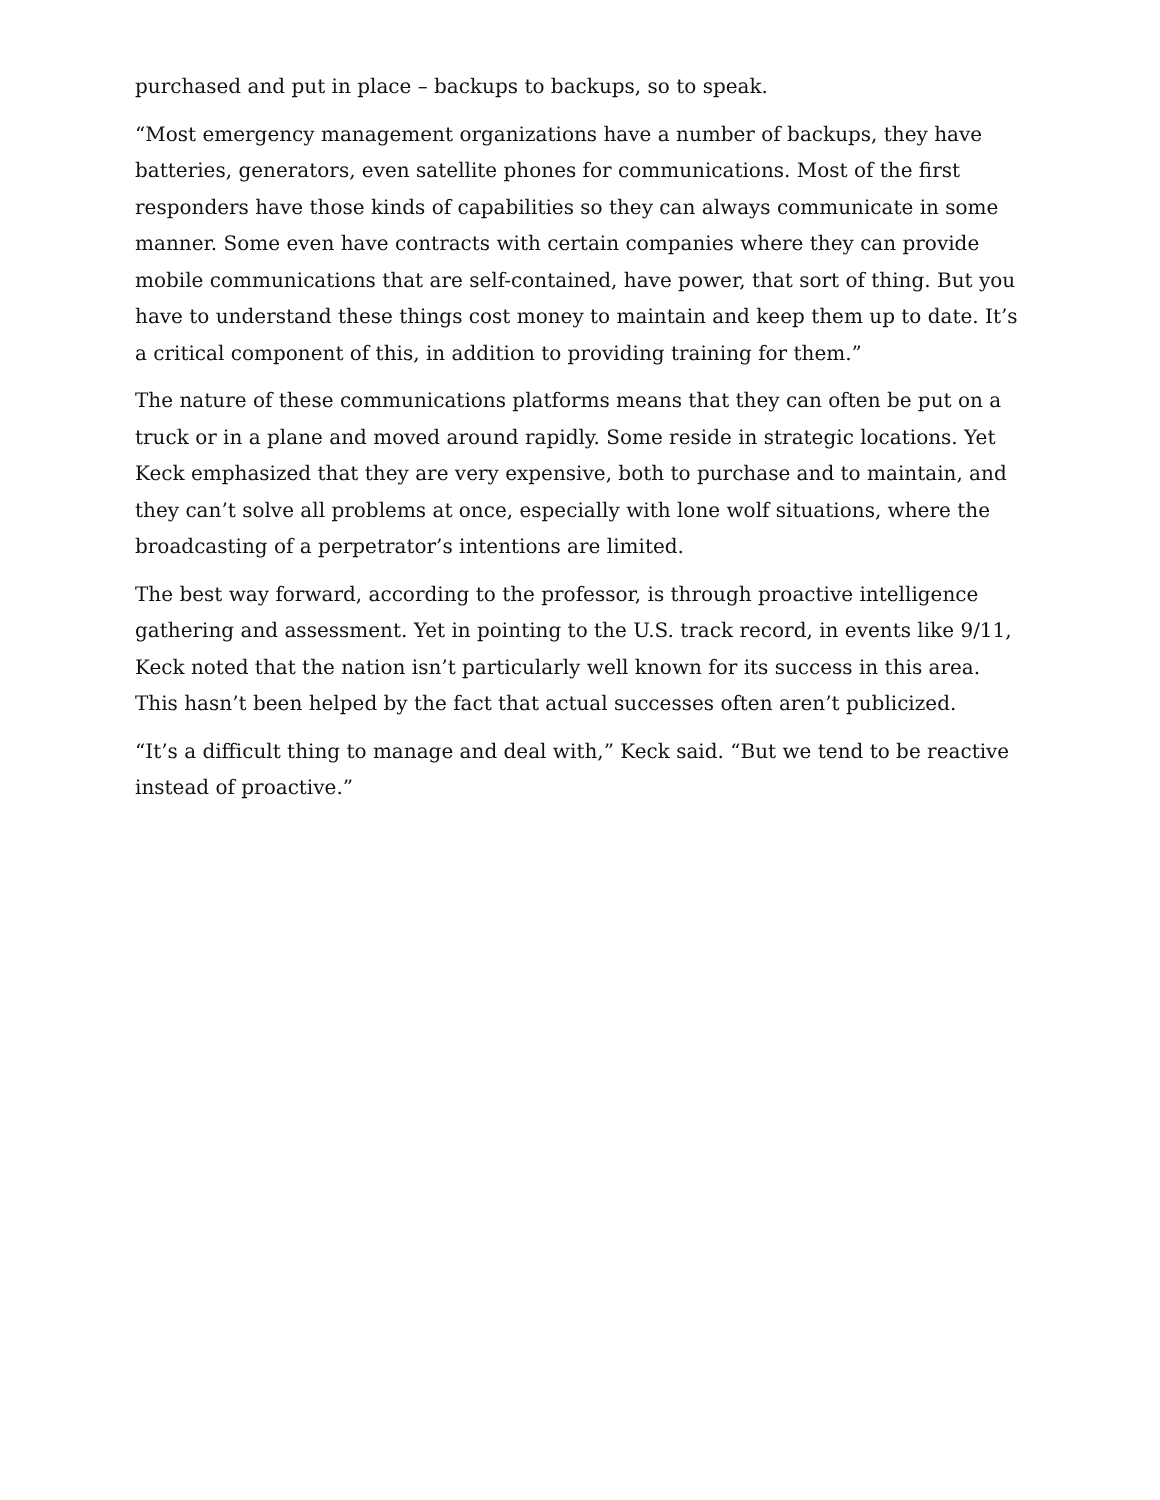purchased and put in place – backups to backups, so to speak.
“Most emergency management organizations have a number of backups, they have batteries, generators, even satellite phones for communications. Most of the first responders have those kinds of capabilities so they can always communicate in some manner. Some even have contracts with certain companies where they can provide mobile communications that are self-contained, have power, that sort of thing. But you have to understand these things cost money to maintain and keep them up to date. It’s a critical component of this, in addition to providing training for them.”
The nature of these communications platforms means that they can often be put on a truck or in a plane and moved around rapidly. Some reside in strategic locations. Yet Keck emphasized that they are very expensive, both to purchase and to maintain, and they can’t solve all problems at once, especially with lone wolf situations, where the broadcasting of a perpetrator’s intentions are limited.
The best way forward, according to the professor, is through proactive intelligence gathering and assessment. Yet in pointing to the U.S. track record, in events like 9/11, Keck noted that the nation isn’t particularly well known for its success in this area. This hasn’t been helped by the fact that actual successes often aren’t publicized.
“It’s a difficult thing to manage and deal with,” Keck said. “But we tend to be reactive instead of proactive.”